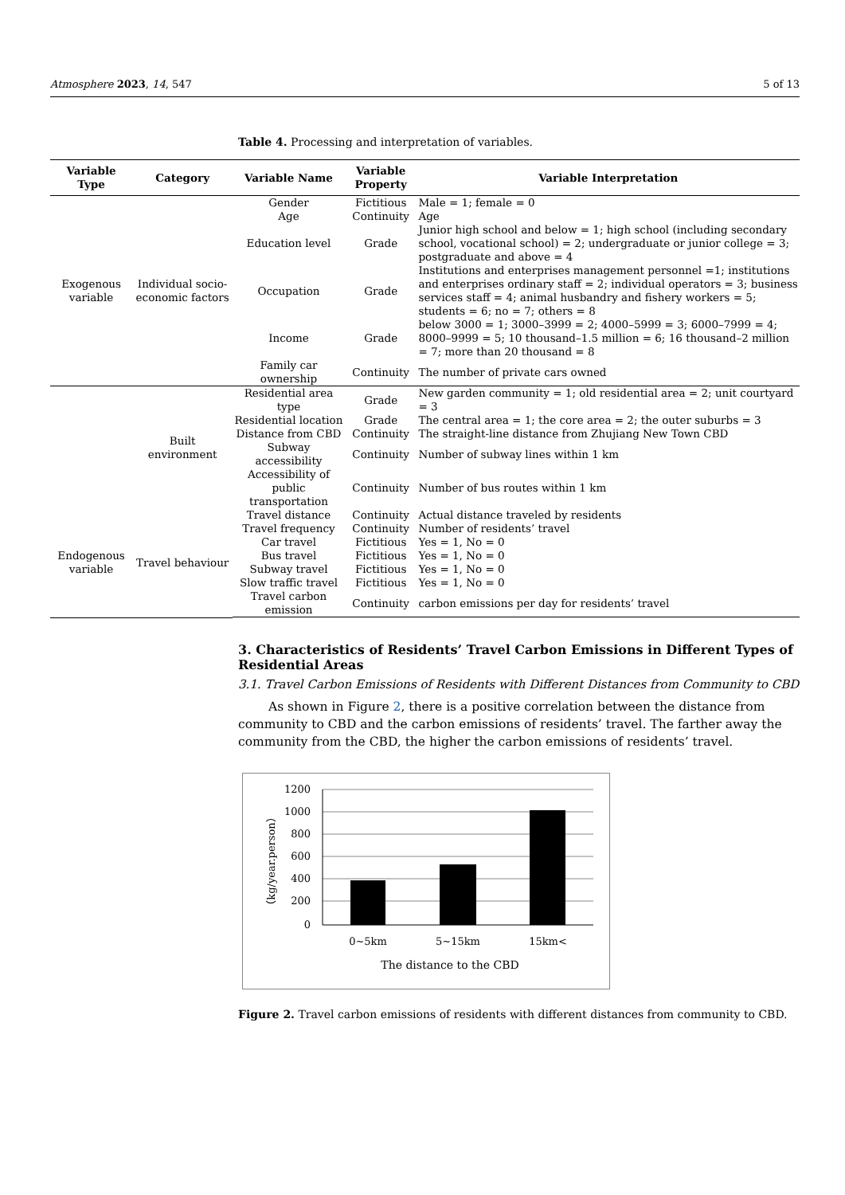Atmosphere 2023, 14, 547 5 of 13
Table 4. Processing and interpretation of variables.
| Variable Type | Category | Variable Name | Variable Property | Variable Interpretation |
| --- | --- | --- | --- | --- |
| Exogenous variable | Individual socio-economic factors | Gender | Fictitious | Male = 1; female = 0 |
| | | Age | Continuity | Age |
| | | Education level | Grade | Junior high school and below = 1; high school (including secondary school, vocational school) = 2; undergraduate or junior college = 3; postgraduate and above = 4 |
| | | Occupation | Grade | Institutions and enterprises management personnel =1; institutions and enterprises ordinary staff = 2; individual operators = 3; business services staff = 4; animal husbandry and fishery workers = 5; students = 6; no = 7; others = 8 |
| | | Income | Grade | below 3000 = 1; 3000–3999 = 2; 4000–5999 = 3; 6000–7999 = 4; 8000–9999 = 5; 10 thousand–1.5 million = 6; 16 thousand–2 million = 7; more than 20 thousand = 8 |
| | | Family car ownership | Continuity | The number of private cars owned |
| | Built environment | Residential area type | Grade | New garden community = 1; old residential area = 2; unit courtyard = 3 |
| | | Residential location | Grade | The central area = 1; the core area = 2; the outer suburbs = 3 |
| | | Distance from CBD | Continuity | The straight-line distance from Zhujiang New Town CBD |
| | | Subway accessibility | Continuity | Number of subway lines within 1 km |
| | | Accessibility of public transportation | Continuity | Number of bus routes within 1 km |
| Endogenous variable | Travel behaviour | Travel distance | Continuity | Actual distance traveled by residents |
| | | Travel frequency | Continuity | Number of residents’ travel |
| | | Car travel | Fictitious | Yes = 1, No = 0 |
| | | Bus travel | Fictitious | Yes = 1, No = 0 |
| | | Subway travel | Fictitious | Yes = 1, No = 0 |
| | | Slow traffic travel | Fictitious | Yes = 1, No = 0 |
| | | Travel carbon emission | Continuity | carbon emissions per day for residents’ travel |
3. Characteristics of Residents’ Travel Carbon Emissions in Different Types of Residential Areas
3.1. Travel Carbon Emissions of Residents with Different Distances from Community to CBD
As shown in Figure 2, there is a positive correlation between the distance from community to CBD and the carbon emissions of residents’ travel. The farther away the community from the CBD, the higher the carbon emissions of residents’ travel.
1200
1000
800
600
400
200
0
0~5km
5~15km
15km<
The distance to the CBD
（kg/year.person）
Figure 2. Travel carbon emissions of residents with different distances from community to CBD.